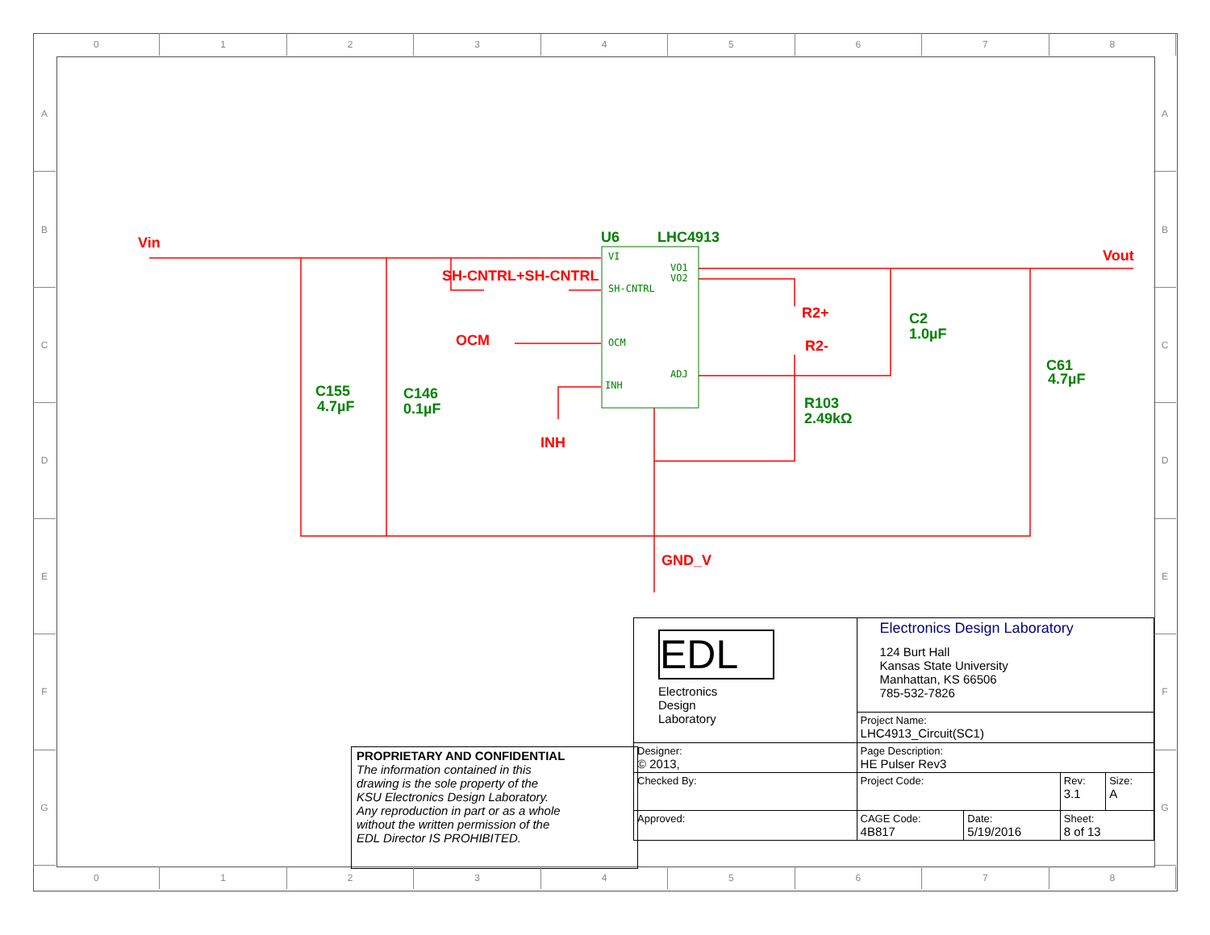0 1 2 3 4 5 6 7 8
A
B
C
D
E
F
G
A
B
C
D
E
F
G
Vin
Vout
SH-CNTRL+SH-CNTRL
OCM
INH
R2+
R2-
GND_V
U6
LHC4913
C155
4.7µF
C146
0.1µF
C2
1.0µF
C61
4.7µF
R103
2.49kΩ
VI
SH-CNTRL
OCM
INH
VO1
VO2
ADJ
PROPRIETARY AND CONFIDENTIAL
The information contained in this
drawing is the sole property of the
KSU Electronics Design Laboratory.
Any reproduction in part or as a whole
without the written permission of the
EDL Director IS PROHIBITED.
| EDL Electronics Design Laboratory | Electronics Design Laboratory 124 Burt Hall Kansas State University Manhattan, KS 66506 785-532-7826 | | | |
| | Project Name: LHC4913_Circuit(SC1) | | | |
| Designer: © 2013, | Page Description: HE Pulser Rev3 | | | |
| Checked By: | Project Code: | | Rev: 3.1 | Size: A |
| Approved: | CAGE Code: 4B817 | Date: 5/19/2016 | Sheet: 8 of 13 | |
0 1 2 3 4 5 6 7 8